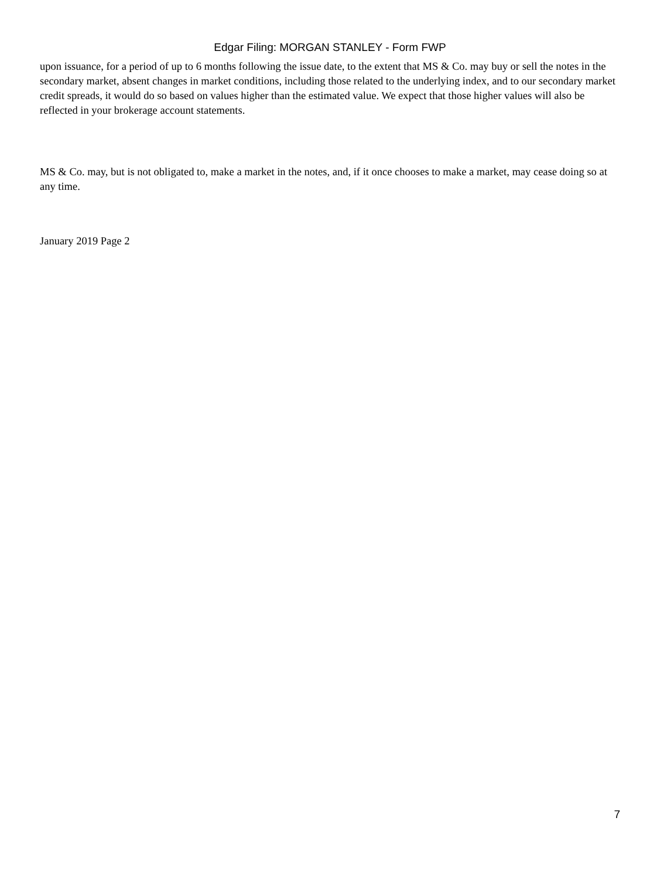Edgar Filing: MORGAN STANLEY - Form FWP
upon issuance, for a period of up to 6 months following the issue date, to the extent that MS & Co. may buy or sell the notes in the secondary market, absent changes in market conditions, including those related to the underlying index, and to our secondary market credit spreads, it would do so based on values higher than the estimated value. We expect that those higher values will also be reflected in your brokerage account statements.
MS & Co. may, but is not obligated to, make a market in the notes, and, if it once chooses to make a market, may cease doing so at any time.
January 2019 Page 2
7